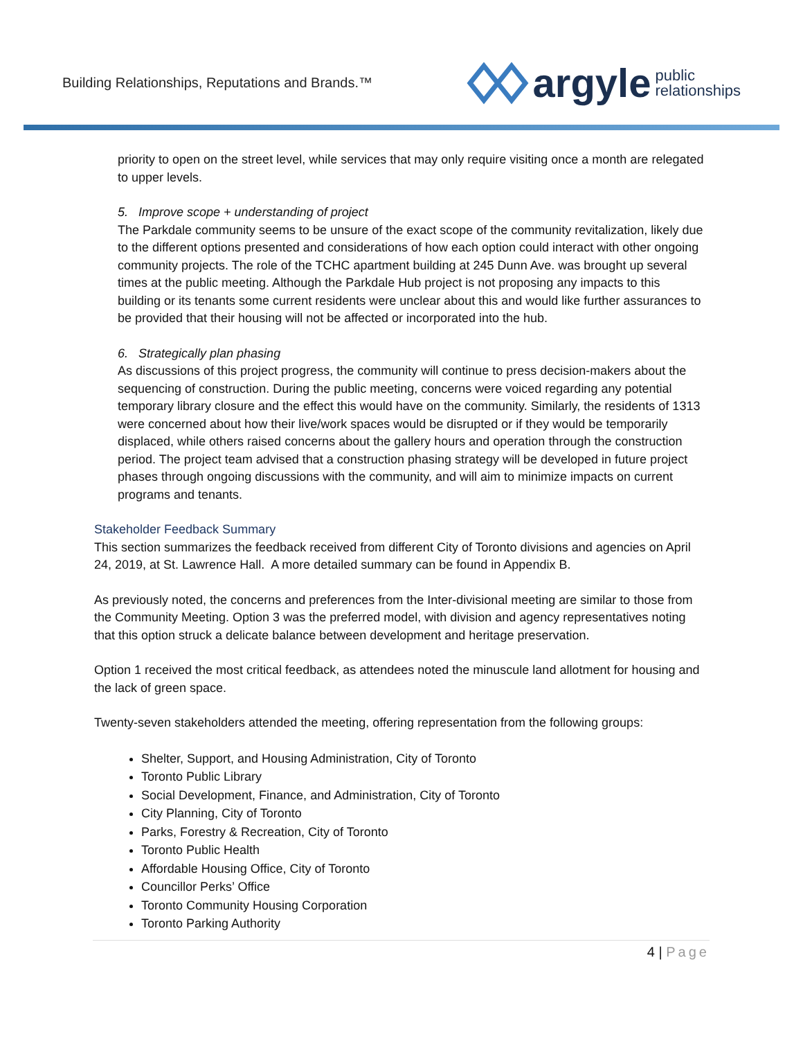Building Relationships, Reputations and Brands.™
argyle public
relationships
priority to open on the street level, while services that may only require visiting once a month are relegated to upper levels.
5. Improve scope + understanding of project
The Parkdale community seems to be unsure of the exact scope of the community revitalization, likely due to the different options presented and considerations of how each option could interact with other ongoing community projects. The role of the TCHC apartment building at 245 Dunn Ave. was brought up several times at the public meeting. Although the Parkdale Hub project is not proposing any impacts to this building or its tenants some current residents were unclear about this and would like further assurances to be provided that their housing will not be affected or incorporated into the hub.
6. Strategically plan phasing
As discussions of this project progress, the community will continue to press decision-makers about the sequencing of construction. During the public meeting, concerns were voiced regarding any potential temporary library closure and the effect this would have on the community. Similarly, the residents of 1313 were concerned about how their live/work spaces would be disrupted or if they would be temporarily displaced, while others raised concerns about the gallery hours and operation through the construction period. The project team advised that a construction phasing strategy will be developed in future project phases through ongoing discussions with the community, and will aim to minimize impacts on current programs and tenants.
Stakeholder Feedback Summary
This section summarizes the feedback received from different City of Toronto divisions and agencies on April 24, 2019, at St. Lawrence Hall. A more detailed summary can be found in Appendix B.
As previously noted, the concerns and preferences from the Inter-divisional meeting are similar to those from the Community Meeting. Option 3 was the preferred model, with division and agency representatives noting that this option struck a delicate balance between development and heritage preservation.
Option 1 received the most critical feedback, as attendees noted the minuscule land allotment for housing and the lack of green space.
Twenty-seven stakeholders attended the meeting, offering representation from the following groups:
Shelter, Support, and Housing Administration, City of Toronto
Toronto Public Library
Social Development, Finance, and Administration, City of Toronto
City Planning, City of Toronto
Parks, Forestry & Recreation, City of Toronto
Toronto Public Health
Affordable Housing Office, City of Toronto
Councillor Perks’ Office
Toronto Community Housing Corporation
Toronto Parking Authority
4 | Page